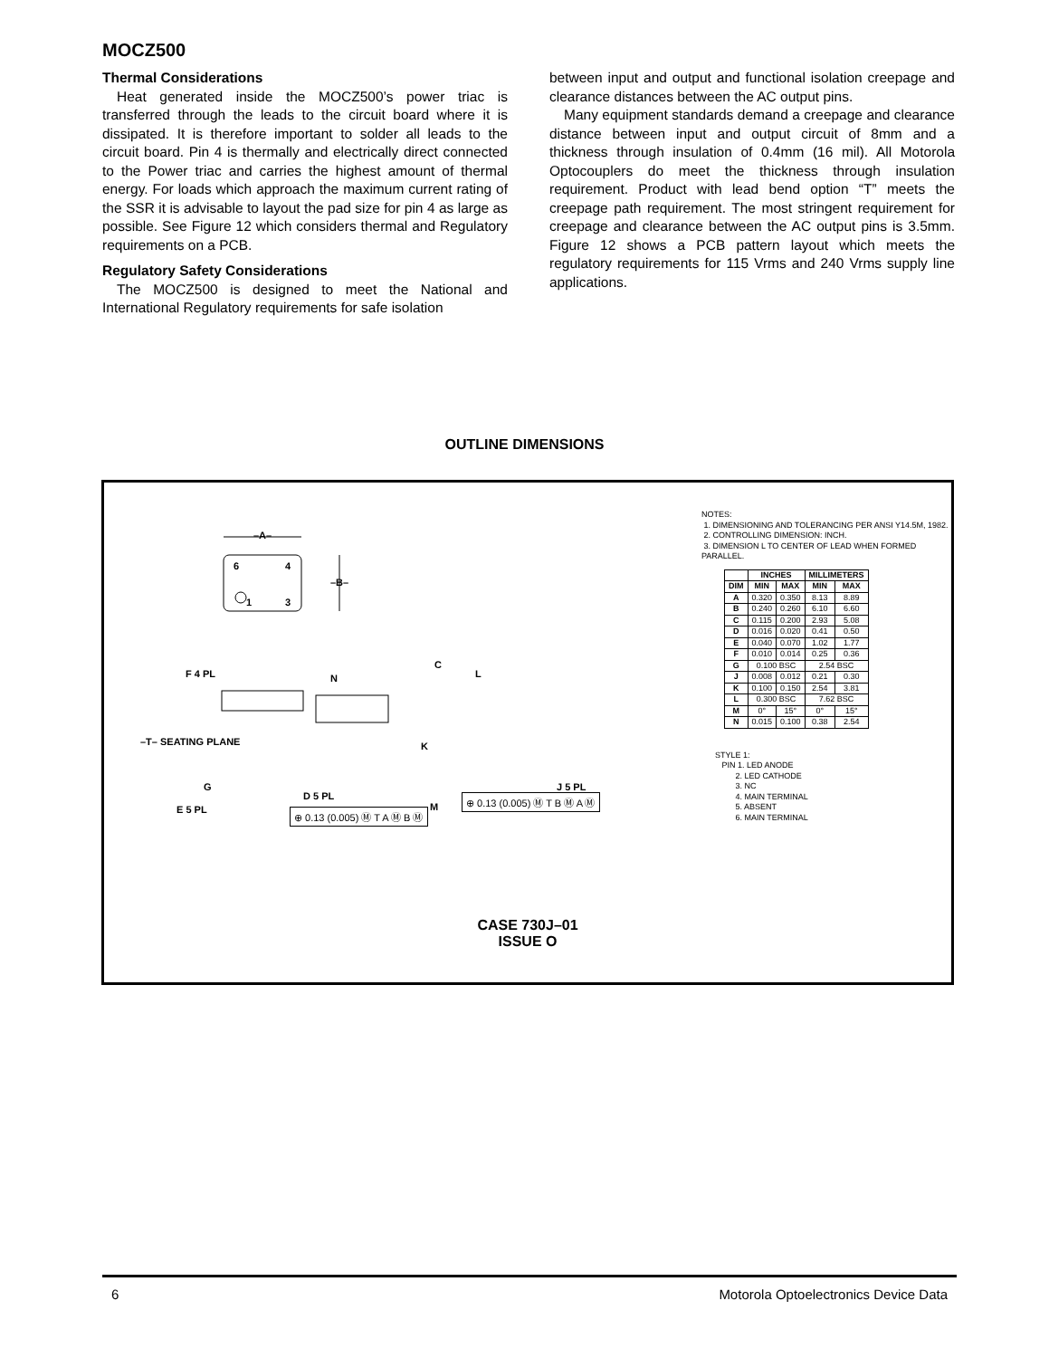MOCZ500
Thermal Considerations
Heat generated inside the MOCZ500’s power triac is transferred through the leads to the circuit board where it is dissipated. It is therefore important to solder all leads to the circuit board. Pin 4 is thermally and electrically direct connected to the Power triac and carries the highest amount of thermal energy. For loads which approach the maximum current rating of the SSR it is advisable to layout the pad size for pin 4 as large as possible. See Figure 12 which considers thermal and Regulatory requirements on a PCB.
Regulatory Safety Considerations
The MOCZ500 is designed to meet the National and International Regulatory requirements for safe isolation
between input and output and functional isolation creepage and clearance distances between the AC output pins.
Many equipment standards demand a creepage and clearance distance between input and output circuit of 8mm and a thickness through insulation of 0.4mm (16 mil). All Motorola Optocouplers do meet the thickness through insulation requirement. Product with lead bend option “T” meets the creepage path requirement. The most stringent requirement for creepage and clearance between the AC output pins is 3.5mm. Figure 12 shows a PCB pattern layout which meets the regulatory requirements for 115 Vrms and 240 Vrms supply line applications.
OUTLINE DIMENSIONS
–A–
6 4
1 3
–B–
C
F 4 PL N L
–T– SEATING PLANE K
J 5 PL
G
M
E 5 PL
⊕ 0.13 (0.005) Ⓜ T B Ⓜ A Ⓜ
D 5 PL
⊕ 0.13 (0.005) Ⓜ T A Ⓜ B Ⓜ
NOTES:
1. DIMENSIONING AND TOLERANCING PER ANSI Y14.5M, 1982.
2. CONTROLLING DIMENSION: INCH.
3. DIMENSION L TO CENTER OF LEAD WHEN FORMED PARALLEL.
| | INCHES | | MILLIMETERS | |
| --- | --- | --- | --- | --- |
| DIM | MIN | MAX | MIN | MAX |
| A | 0.320 | 0.350 | 8.13 | 8.89 |
| B | 0.240 | 0.260 | 6.10 | 6.60 |
| C | 0.115 | 0.200 | 2.93 | 5.08 |
| D | 0.016 | 0.020 | 0.41 | 0.50 |
| E | 0.040 | 0.070 | 1.02 | 1.77 |
| F | 0.010 | 0.014 | 0.25 | 0.36 |
| G | 0.100 BSC | | 2.54 BSC | |
| J | 0.008 | 0.012 | 0.21 | 0.30 |
| K | 0.100 | 0.150 | 2.54 | 3.81 |
| L | 0.300 BSC | | 7.62 BSC | |
| M | 0° | 15° | 0° | 15° |
| N | 0.015 | 0.100 | 0.38 | 2.54 |
STYLE 1:
PIN 1. LED ANODE
2. LED CATHODE
3. NC
4. MAIN TERMINAL
5. ABSENT
6. MAIN TERMINAL
CASE 730J–01
ISSUE O
6 Motorola Optoelectronics Device Data